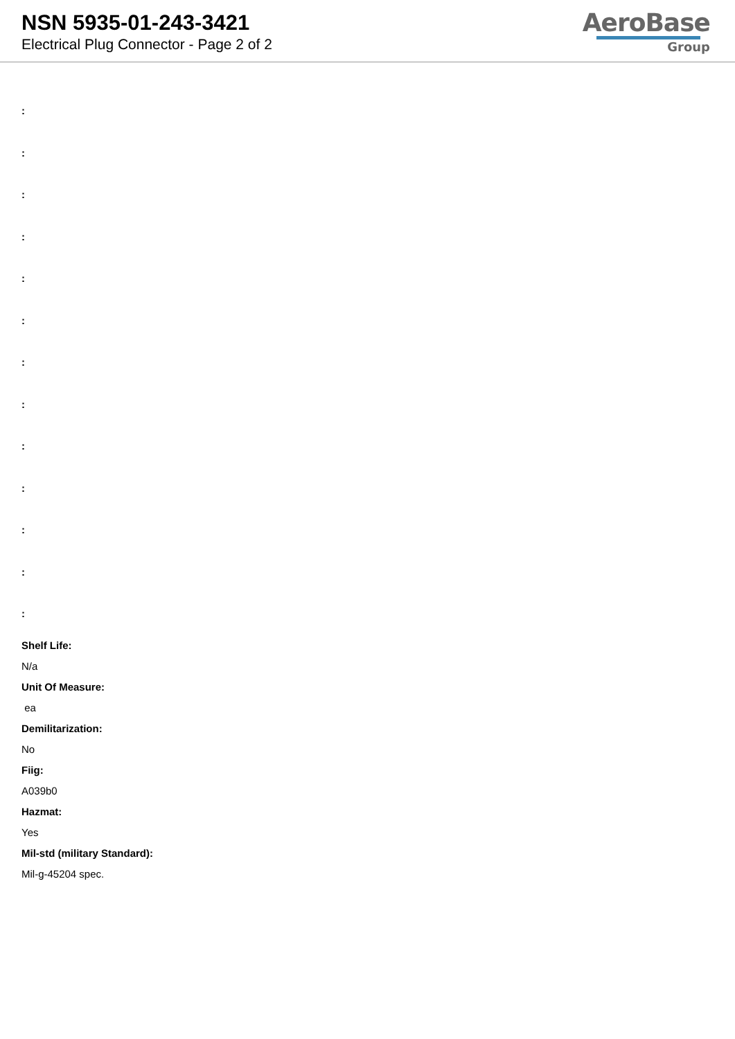NSN 5935-01-243-3421
Electrical Plug Connector - Page 2 of 2
AeroBase
Group
:
:
:
:
:
:
:
:
:
:
:
:
:
Shelf Life:
N/a
Unit Of Measure:
ea
Demilitarization:
No
Fiig:
A039b0
Hazmat:
Yes
Mil-std (military Standard):
Mil-g-45204 spec.